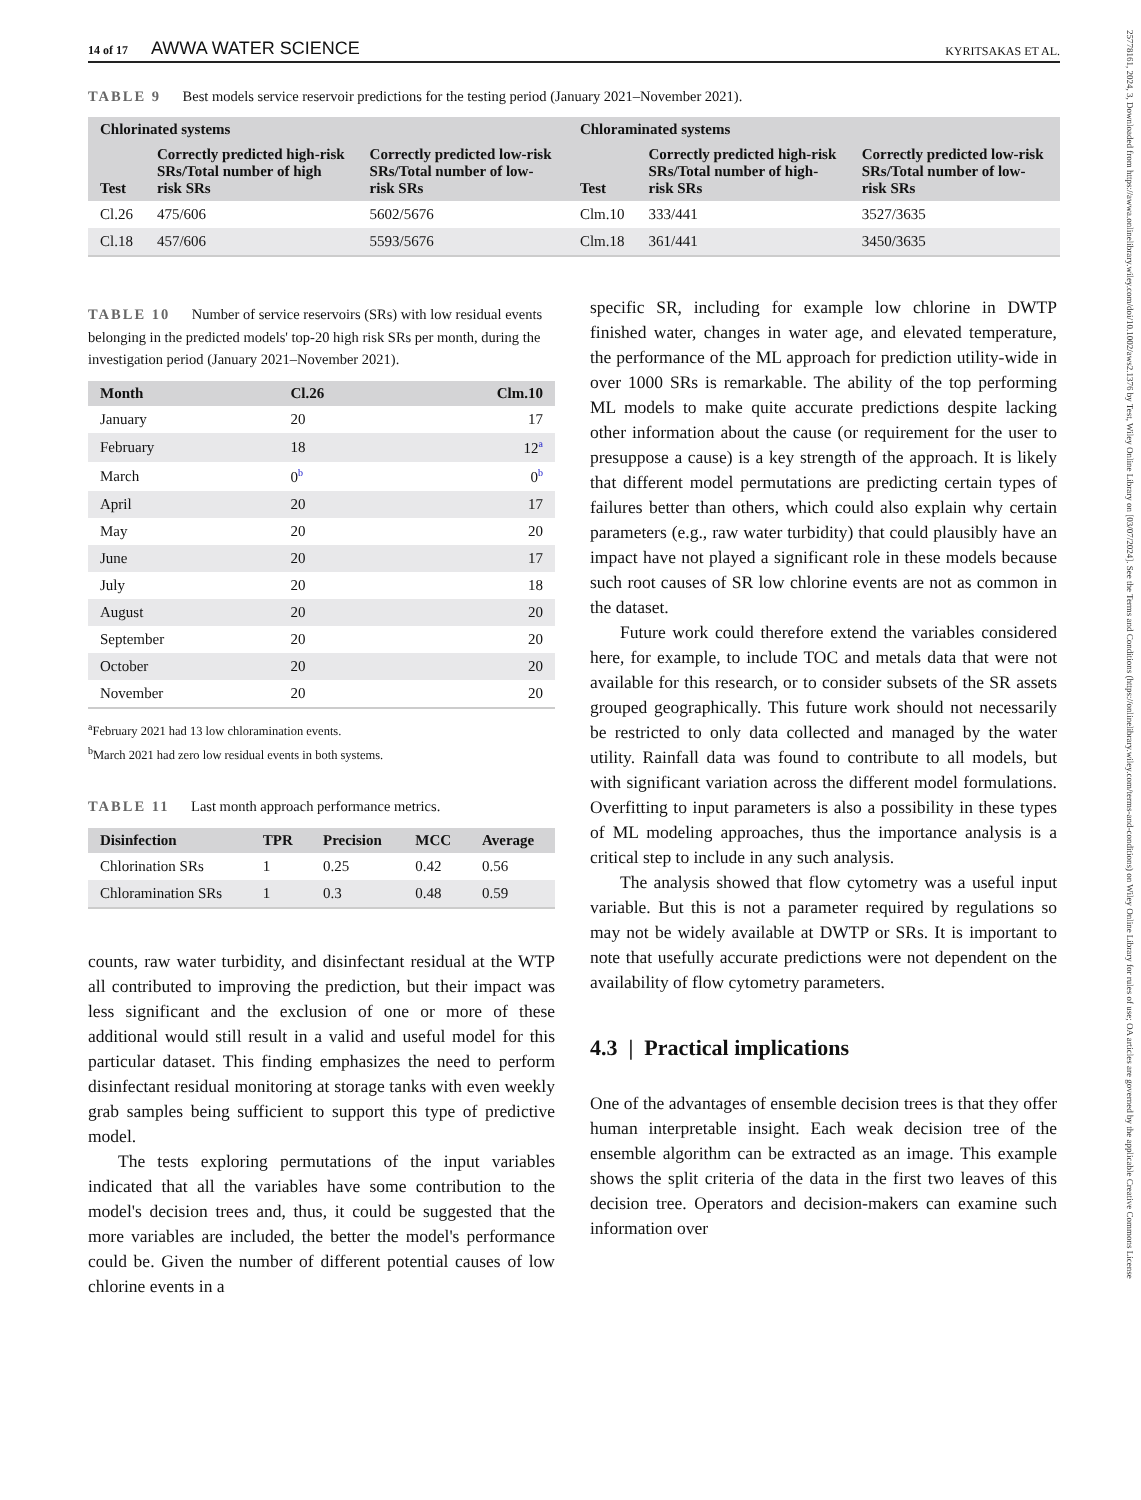25778161, 2024, 3, Downloaded from https://awwa.onlinelibrary.wiley.com/doi/10.1002/aws2.1376 by Test, Wiley Online Library on [03/07/2024]. See the Terms and Conditions (https://onlinelibrary.wiley.com/terms-and-conditions) on Wiley Online Library for rules of use; OA articles are governed by the applicable Creative Commons License
14 of 17 AWWA WATER SCIENCE
KYRITSAKAS ET AL.
TABLE 9 Best models service reservoir predictions for the testing period (January 2021–November 2021).
| Chlorinated systems | | | Chloraminated systems | | |
| --- | --- | --- | --- | --- | --- |
| Test | Correctly predicted high-risk SRs/Total number of high risk SRs | Correctly predicted low-risk SRs/Total number of low-risk SRs | Test | Correctly predicted high-risk SRs/Total number of high-risk SRs | Correctly predicted low-risk SRs/Total number of low-risk SRs |
| Cl.26 | 475/606 | 5602/5676 | Clm.10 | 333/441 | 3527/3635 |
| Cl.18 | 457/606 | 5593/5676 | Clm.18 | 361/441 | 3450/3635 |
TABLE 10 Number of service reservoirs (SRs) with low residual events belonging in the predicted models' top-20 high risk SRs per month, during the investigation period (January 2021–November 2021).
| Month | Cl.26 | Clm.10 |
| --- | --- | --- |
| January | 20 | 17 |
| February | 18 | 12<sup>a</sup> |
| March | 0<sup>b</sup> | 0<sup>b</sup> |
| April | 20 | 17 |
| May | 20 | 20 |
| June | 20 | 17 |
| July | 20 | 18 |
| August | 20 | 20 |
| September | 20 | 20 |
| October | 20 | 20 |
| November | 20 | 20 |
<sup>a</sup> February 2021 had 13 low chloramination events.
<sup>b</sup> March 2021 had zero low residual events in both systems.
TABLE 11 Last month approach performance metrics.
| Disinfection | TPR | Precision | MCC | Average |
| --- | --- | --- | --- | --- |
| Chlorination SRs | 1 | 0.25 | 0.42 | 0.56 |
| Chloramination SRs | 1 | 0.3 | 0.48 | 0.59 |
counts, raw water turbidity, and disinfectant residual at the WTP all contributed to improving the prediction, but their impact was less significant and the exclusion of one or more of these additional would still result in a valid and useful model for this particular dataset. This finding emphasizes the need to perform disinfectant residual monitoring at storage tanks with even weekly grab samples being sufficient to support this type of predictive model.
The tests exploring permutations of the input variables indicated that all the variables have some contribution to the model's decision trees and, thus, it could be suggested that the more variables are included, the better the model's performance could be. Given the number of different potential causes of low chlorine events in a
specific SR, including for example low chlorine in DWTP finished water, changes in water age, and elevated temperature, the performance of the ML approach for prediction utility-wide in over 1000 SRs is remarkable. The ability of the top performing ML models to make quite accurate predictions despite lacking other information about the cause (or requirement for the user to presuppose a cause) is a key strength of the approach. It is likely that different model permutations are predicting certain types of failures better than others, which could also explain why certain parameters (e.g., raw water turbidity) that could plausibly have an impact have not played a significant role in these models because such root causes of SR low chlorine events are not as common in the dataset.
Future work could therefore extend the variables considered here, for example, to include TOC and metals data that were not available for this research, or to consider subsets of the SR assets grouped geographically. This future work should not necessarily be restricted to only data collected and managed by the water utility. Rainfall data was found to contribute to all models, but with significant variation across the different model formulations. Overfitting to input parameters is also a possibility in these types of ML modeling approaches, thus the importance analysis is a critical step to include in any such analysis.
The analysis showed that flow cytometry was a useful input variable. But this is not a parameter required by regulations so may not be widely available at DWTP or SRs. It is important to note that usefully accurate predictions were not dependent on the availability of flow cytometry parameters.
4.3 | Practical implications
One of the advantages of ensemble decision trees is that they offer human interpretable insight. Each weak decision tree of the ensemble algorithm can be extracted as an image. This example shows the split criteria of the data in the first two leaves of this decision tree. Operators and decision-makers can examine such information over